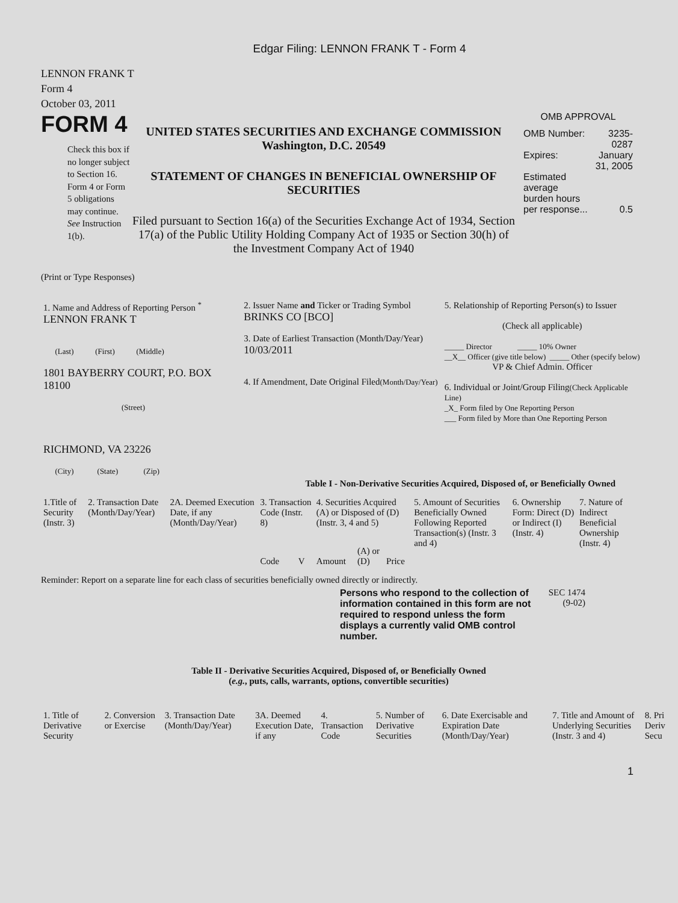Edgar Filing: LENNON FRANK T - Form 4
LENNON FRANK T
Form 4
October 03, 2011
FORM 4
Check this box if no longer subject to Section 16. Form 4 or Form 5 obligations may continue. See Instruction 1(b).
UNITED STATES SECURITIES AND EXCHANGE COMMISSION
Washington, D.C. 20549
STATEMENT OF CHANGES IN BENEFICIAL OWNERSHIP OF SECURITIES
Filed pursuant to Section 16(a) of the Securities Exchange Act of 1934, Section 17(a) of the Public Utility Holding Company Act of 1935 or Section 30(h) of the Investment Company Act of 1940
OMB APPROVAL
| OMB Number: | 3235-0287 |
| Expires: | January 31, 2005 |
| Estimated average burden hours per response... | 0.5 |
(Print or Type Responses)
| 1. Name and Address of Reporting Person <sup>*</sup> LENNON FRANK T (Last) (First) (Middle) 1801 BAYBERRY COURT, P.O. BOX 18100 (Street) RICHMOND, VA 23226 (City) (State) (Zip) | 2. Issuer Name and Ticker or Trading Symbol BRINKS CO [BCO] 3. Date of Earliest Transaction (Month/Day/Year) 10/03/2011 4. If Amendment, Date Original Filed (Month/Day/Year) | 5. Relationship of Reporting Person(s) to Issuer (Check all applicable) _____ Director _____ 10% Owner __X__ Officer (give title below) _____ Other (specify below) VP & Chief Admin. Officer 6. Individual or Joint/Group Filing (Check Applicable Line) _X_ Form filed by One Reporting Person ___ Form filed by More than One Reporting Person |
Table I - Non-Derivative Securities Acquired, Disposed of, or Beneficially Owned
| 1.Title of Security (Instr. 3) | 2. Transaction Date (Month/Day/Year) | 2A. Deemed Execution Date, if any (Month/Day/Year) | 3. Transaction Code (Instr. 8) | | 4. Securities Acquired (A) or Disposed of (D) (Instr. 3, 4 and 5) | | | 5. Amount of Securities Beneficially Owned Following Reported Transaction(s) (Instr. 3 and 4) | 6. Ownership Form: Direct (D) or Indirect (I) (Instr. 4) | 7. Nature of Indirect Beneficial Ownership (Instr. 4) |
| --- | --- | --- | --- | --- | --- | --- | --- | --- | --- | --- |
| | | | Code | V | Amount | (A) or (D) | Price | | | |
Reminder: Report on a separate line for each class of securities beneficially owned directly or indirectly.
Persons who respond to the collection of information contained in this form are not required to respond unless the form displays a currently valid OMB control number.
SEC 1474 (9-02)
Table II - Derivative Securities Acquired, Disposed of, or Beneficially Owned
(e.g., puts, calls, warrants, options, convertible securities)
| 1. Title of Derivative Security | 2. Conversion or Exercise | 3. Transaction Date (Month/Day/Year) | 3A. Deemed Execution Date, if any | 4. Transaction Code | 5. Number of Derivative Securities | 6. Date Exercisable and Expiration Date (Month/Day/Year) | 7. Title and Amount of Underlying Securities (Instr. 3 and 4) | 8. Pri Deriv Secu |
| --- | --- | --- | --- | --- | --- | --- | --- | --- |
1